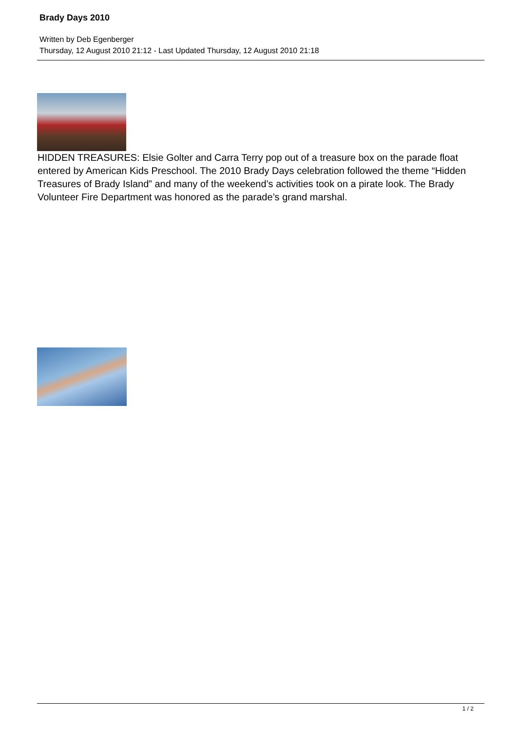Brady Days 2010
Written by Deb Egenberger
Thursday, 12 August 2010 21:12 - Last Updated Thursday, 12 August 2010 21:18
HIDDEN TREASURES: Elsie Golter and Carra Terry pop out of a treasure box on the parade float entered by American Kids Preschool. The 2010 Brady Days celebration followed the theme “Hidden Treasures of Brady Island” and many of the weekend’s activities took on a pirate look. The Brady Volunteer Fire Department was honored as the parade’s grand marshal.
1 / 2